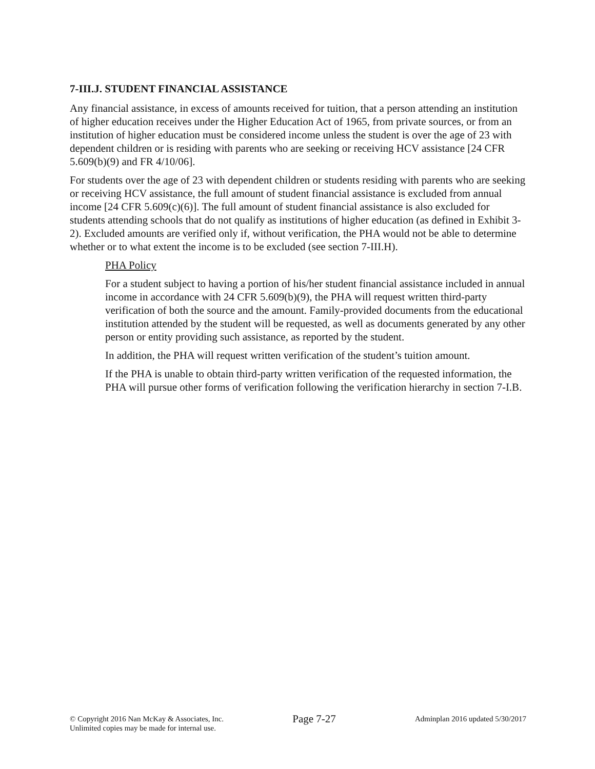7-III.J. STUDENT FINANCIAL ASSISTANCE
Any financial assistance, in excess of amounts received for tuition, that a person attending an institution of higher education receives under the Higher Education Act of 1965, from private sources, or from an institution of higher education must be considered income unless the student is over the age of 23 with dependent children or is residing with parents who are seeking or receiving HCV assistance [24 CFR 5.609(b)(9) and FR 4/10/06].
For students over the age of 23 with dependent children or students residing with parents who are seeking or receiving HCV assistance, the full amount of student financial assistance is excluded from annual income [24 CFR 5.609(c)(6)]. The full amount of student financial assistance is also excluded for students attending schools that do not qualify as institutions of higher education (as defined in Exhibit 3-2). Excluded amounts are verified only if, without verification, the PHA would not be able to determine whether or to what extent the income is to be excluded (see section 7-III.H).
PHA Policy
For a student subject to having a portion of his/her student financial assistance included in annual income in accordance with 24 CFR 5.609(b)(9), the PHA will request written third-party verification of both the source and the amount. Family-provided documents from the educational institution attended by the student will be requested, as well as documents generated by any other person or entity providing such assistance, as reported by the student.
In addition, the PHA will request written verification of the student’s tuition amount.
If the PHA is unable to obtain third-party written verification of the requested information, the PHA will pursue other forms of verification following the verification hierarchy in section 7-I.B.
© Copyright 2016 Nan McKay & Associates, Inc.
Unlimited copies may be made for internal use.
Page 7-27
Adminplan 2016 updated 5/30/2017